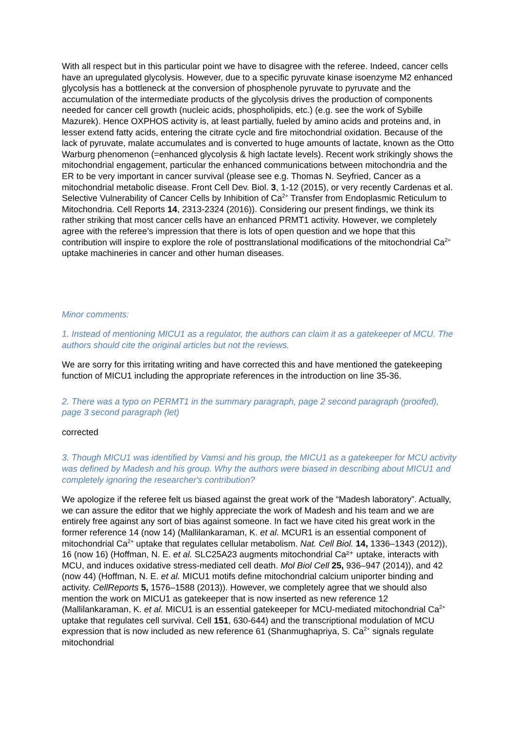With all respect but in this particular point we have to disagree with the referee. Indeed, cancer cells have an upregulated glycolysis. However, due to a specific pyruvate kinase isoenzyme M2 enhanced glycolysis has a bottleneck at the conversion of phosphenole pyruvate to pyruvate and the accumulation of the intermediate products of the glycolysis drives the production of components needed for cancer cell growth (nucleic acids, phospholipids, etc.) (e.g. see the work of Sybille Mazurek). Hence OXPHOS activity is, at least partially, fueled by amino acids and proteins and, in lesser extend fatty acids, entering the citrate cycle and fire mitochondrial oxidation. Because of the lack of pyruvate, malate accumulates and is converted to huge amounts of lactate, known as the Otto Warburg phenomenon (=enhanced glycolysis & high lactate levels). Recent work strikingly shows the mitochondrial engagement, particular the enhanced communications between mitochondria and the ER to be very important in cancer survival (please see e.g. Thomas N. Seyfried, Cancer as a mitochondrial metabolic disease. Front Cell Dev. Biol. 3, 1-12 (2015), or very recently Cardenas et al. Selective Vulnerability of Cancer Cells by Inhibition of Ca<sup>2+</sup> Transfer from Endoplasmic Reticulum to Mitochondria. Cell Reports 14, 2313-2324 (2016)). Considering our present findings, we think its rather striking that most cancer cells have an enhanced PRMT1 activity. However, we completely agree with the referee’s impression that there is lots of open question and we hope that this contribution will inspire to explore the role of posttranslational modifications of the mitochondrial Ca<sup>2+</sup> uptake machineries in cancer and other human diseases.
Minor comments:
1. Instead of mentioning MICU1 as a regulator, the authors can claim it as a gatekeeper of MCU. The authors should cite the original articles but not the reviews.
We are sorry for this irritating writing and have corrected this and have mentioned the gatekeeping function of MICU1 including the appropriate references in the introduction on line 35-36.
2. There was a typo on PERMT1 in the summary paragraph, page 2 second paragraph (proofed), page 3 second paragraph (let)
corrected
3. Though MICU1 was identified by Vamsi and his group, the MICU1 as a gatekeeper for MCU activity was defined by Madesh and his group. Why the authors were biased in describing about MICU1 and completely ignoring the researcher's contribution?
We apologize if the referee felt us biased against the great work of the “Madesh laboratory”. Actually, we can assure the editor that we highly appreciate the work of Madesh and his team and we are entirely free against any sort of bias against someone. In fact we have cited his great work in the former reference 14 (now 14) (Mallilankaraman, K. et al. MCUR1 is an essential component of mitochondrial Ca<sup>2+</sup> uptake that regulates cellular metabolism. Nat. Cell Biol. 14, 1336–1343 (2012)), 16 (now 16) (Hoffman, N. E. et al. SLC25A23 augments mitochondrial Ca²⁺ uptake, interacts with MCU, and induces oxidative stress-mediated cell death. Mol Biol Cell 25, 936–947 (2014)), and 42 (now 44) (Hoffman, N. E. et al. MICU1 motifs define mitochondrial calcium uniporter binding and activity. CellReports 5, 1576–1588 (2013)). However, we completely agree that we should also mention the work on MICU1 as gatekeeper that is now inserted as new reference 12 (Mallilankaraman, K. et al. MICU1 is an essential gatekeeper for MCU-mediated mitochondrial Ca<sup>2+</sup> uptake that regulates cell survival. Cell 151, 630-644) and the transcriptional modulation of MCU expression that is now included as new reference 61 (Shanmughapriya, S. Ca<sup>2+</sup> signals regulate mitochondrial